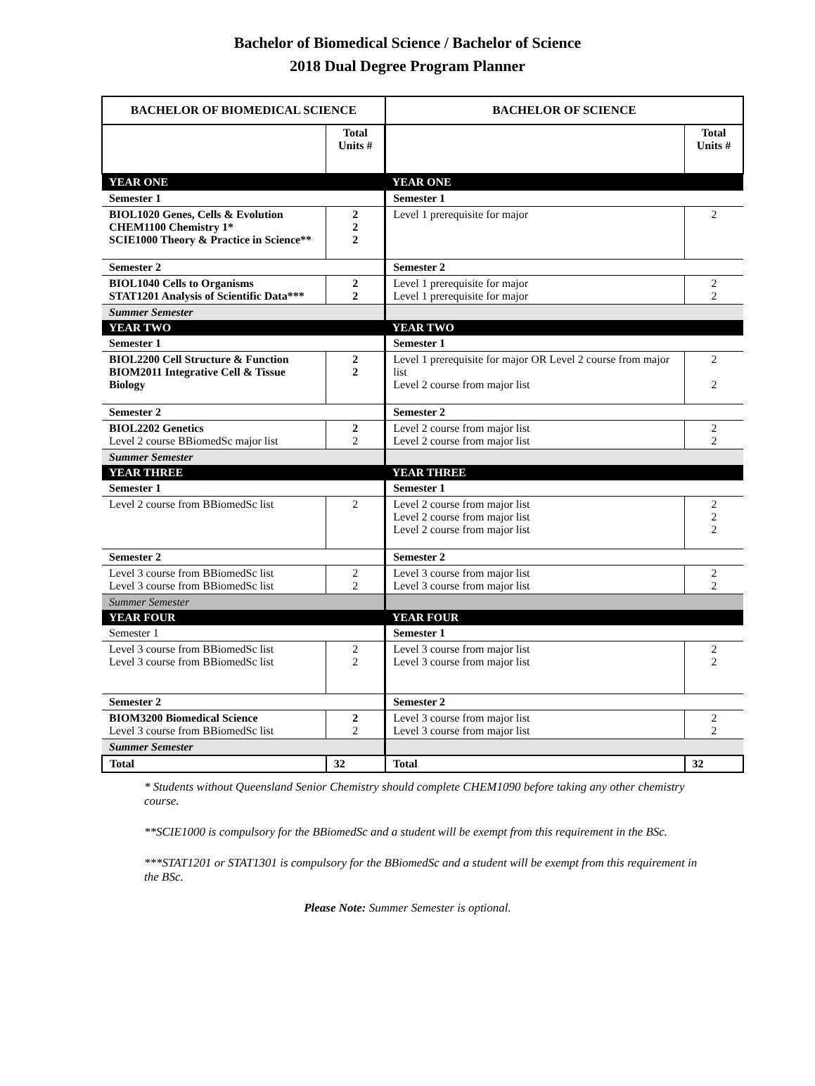Bachelor of Biomedical Science / Bachelor of Science
2018 Dual Degree Program Planner
| BACHELOR OF BIOMEDICAL SCIENCE | | BACHELOR OF SCIENCE | |
| --- | --- | --- | --- |
| | Total Units # | | Total Units # |
| YEAR ONE | | YEAR ONE | |
| Semester 1 | | Semester 1 | |
| BIOL1020 Genes, Cells & Evolution CHEM1100 Chemistry 1* SCIE1000 Theory & Practice in Science** | 2 2 2 | Level 1 prerequisite for major | 2 |
| Semester 2 | | Semester 2 | |
| BIOL1040 Cells to Organisms STAT1201 Analysis of Scientific Data*** | 2 2 | Level 1 prerequisite for major Level 1 prerequisite for major | 2 2 |
| Summer Semester | | | |
| YEAR TWO | | YEAR TWO | |
| Semester 1 | | Semester 1 | |
| BIOL2200 Cell Structure & Function BIOM2011 Integrative Cell & Tissue Biology | 2 2 | Level 1 prerequisite for major OR Level 2 course from major list Level 2 course from major list | 2 2 |
| Semester 2 | | Semester 2 | |
| BIOL2202 Genetics Level 2 course BBiomedSc major list | 2 2 | Level 2 course from major list Level 2 course from major list | 2 2 |
| Summer Semester | | | |
| YEAR THREE | | YEAR THREE | |
| Semester 1 | | Semester 1 | |
| Level 2 course from BBiomedSc list | 2 | Level 2 course from major list Level 2 course from major list Level 2 course from major list | 2 2 2 |
| Semester 2 | | Semester 2 | |
| Level 3 course from BBiomedSc list Level 3 course from BBiomedSc list | 2 2 | Level 3 course from major list Level 3 course from major list | 2 2 |
| Summer Semester | | | |
| YEAR FOUR | | YEAR FOUR | |
| Semester 1 | | Semester 1 | |
| Level 3 course from BBiomedSc list Level 3 course from BBiomedSc list | 2 2 | Level 3 course from major list Level 3 course from major list | 2 2 |
| Semester 2 | | Semester 2 | |
| BIOM3200 Biomedical Science Level 3 course from BBiomedSc list | 2 2 | Level 3 course from major list Level 3 course from major list | 2 2 |
| Summer Semester | | | |
| Total | 32 | Total | 32 |
* Students without Queensland Senior Chemistry should complete CHEM1090 before taking any other chemistry course.
**SCIE1000 is compulsory for the BBiomedSc and a student will be exempt from this requirement in the BSc.
***STAT1201 or STAT1301 is compulsory for the BBiomedSc and a student will be exempt from this requirement in the BSc.
Please Note: Summer Semester is optional.